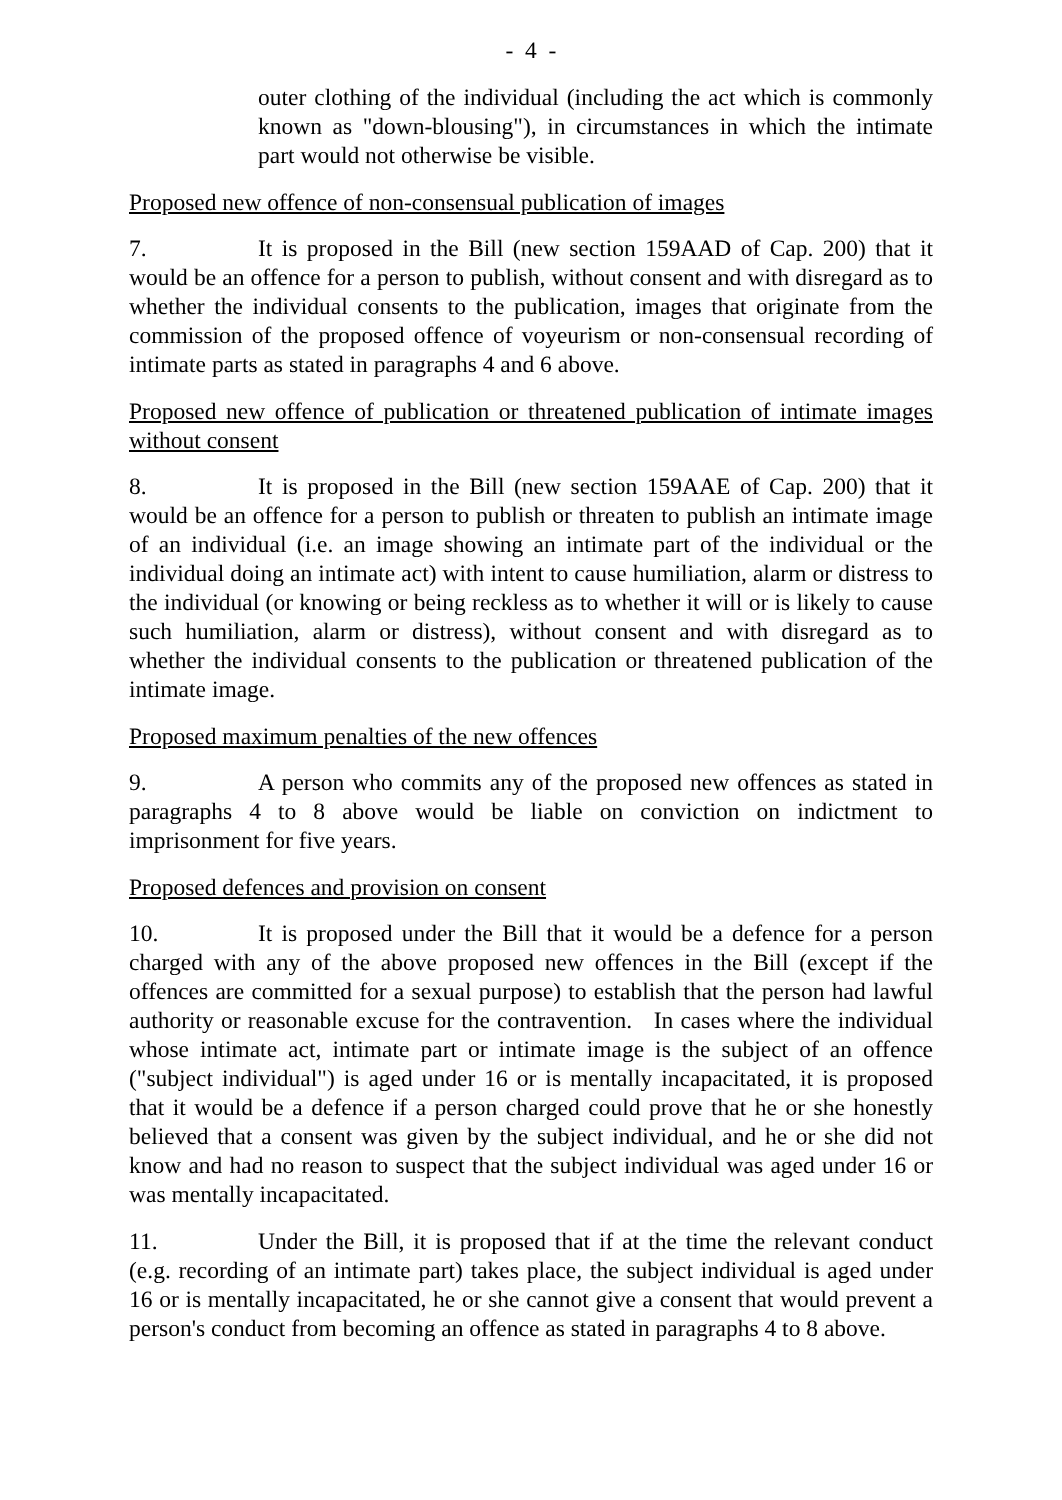- 4 -
outer clothing of the individual (including the act which is commonly known as "down-blousing"), in circumstances in which the intimate part would not otherwise be visible.
Proposed new offence of non-consensual publication of images
7. It is proposed in the Bill (new section 159AAD of Cap. 200) that it would be an offence for a person to publish, without consent and with disregard as to whether the individual consents to the publication, images that originate from the commission of the proposed offence of voyeurism or non-consensual recording of intimate parts as stated in paragraphs 4 and 6 above.
Proposed new offence of publication or threatened publication of intimate images without consent
8. It is proposed in the Bill (new section 159AAE of Cap. 200) that it would be an offence for a person to publish or threaten to publish an intimate image of an individual (i.e. an image showing an intimate part of the individual or the individual doing an intimate act) with intent to cause humiliation, alarm or distress to the individual (or knowing or being reckless as to whether it will or is likely to cause such humiliation, alarm or distress), without consent and with disregard as to whether the individual consents to the publication or threatened publication of the intimate image.
Proposed maximum penalties of the new offences
9. A person who commits any of the proposed new offences as stated in paragraphs 4 to 8 above would be liable on conviction on indictment to imprisonment for five years.
Proposed defences and provision on consent
10. It is proposed under the Bill that it would be a defence for a person charged with any of the above proposed new offences in the Bill (except if the offences are committed for a sexual purpose) to establish that the person had lawful authority or reasonable excuse for the contravention. In cases where the individual whose intimate act, intimate part or intimate image is the subject of an offence ("subject individual") is aged under 16 or is mentally incapacitated, it is proposed that it would be a defence if a person charged could prove that he or she honestly believed that a consent was given by the subject individual, and he or she did not know and had no reason to suspect that the subject individual was aged under 16 or was mentally incapacitated.
11. Under the Bill, it is proposed that if at the time the relevant conduct (e.g. recording of an intimate part) takes place, the subject individual is aged under 16 or is mentally incapacitated, he or she cannot give a consent that would prevent a person's conduct from becoming an offence as stated in paragraphs 4 to 8 above.